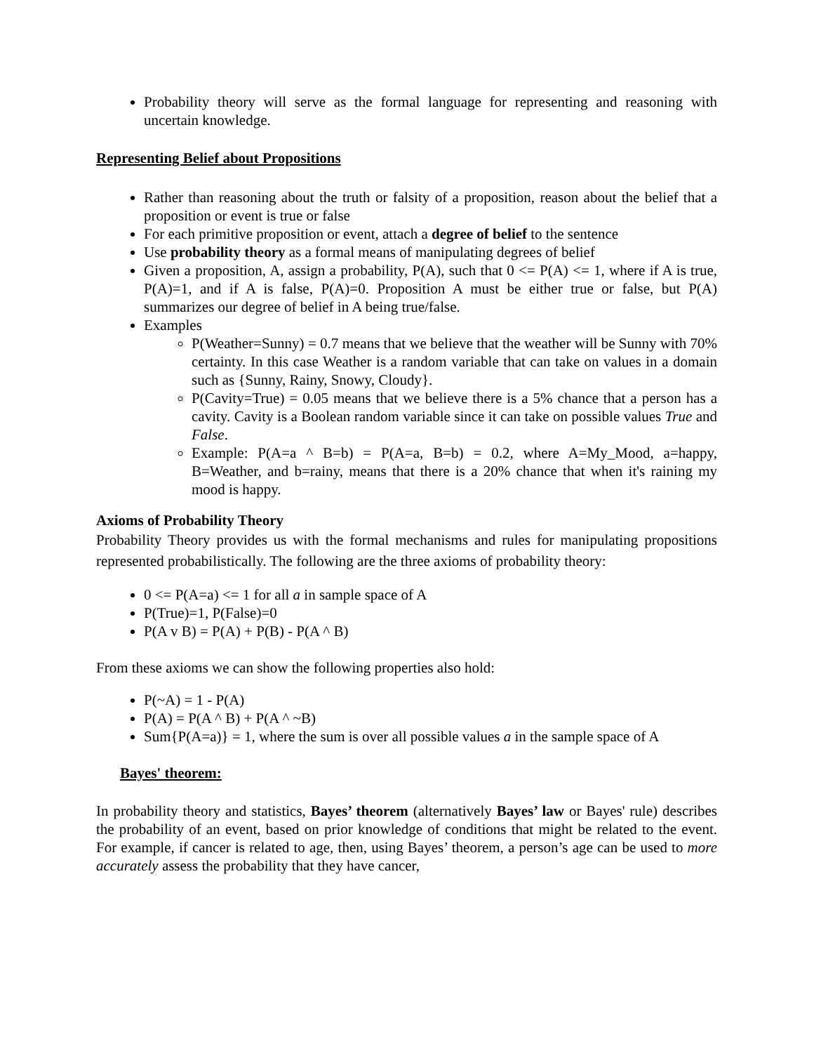Probability theory will serve as the formal language for representing and reasoning with uncertain knowledge.
Representing Belief about Propositions
Rather than reasoning about the truth or falsity of a proposition, reason about the belief that a proposition or event is true or false
For each primitive proposition or event, attach a degree of belief to the sentence
Use probability theory as a formal means of manipulating degrees of belief
Given a proposition, A, assign a probability, P(A), such that 0 <= P(A) <= 1, where if A is true, P(A)=1, and if A is false, P(A)=0. Proposition A must be either true or false, but P(A) summarizes our degree of belief in A being true/false.
Examples
P(Weather=Sunny) = 0.7 means that we believe that the weather will be Sunny with 70% certainty. In this case Weather is a random variable that can take on values in a domain such as {Sunny, Rainy, Snowy, Cloudy}.
P(Cavity=True) = 0.05 means that we believe there is a 5% chance that a person has a cavity. Cavity is a Boolean random variable since it can take on possible values True and False.
Example: P(A=a ^ B=b) = P(A=a, B=b) = 0.2, where A=My_Mood, a=happy, B=Weather, and b=rainy, means that there is a 20% chance that when it's raining my mood is happy.
Axioms of Probability Theory
Probability Theory provides us with the formal mechanisms and rules for manipulating propositions represented probabilistically. The following are the three axioms of probability theory:
0 <= P(A=a) <= 1 for all a in sample space of A
P(True)=1, P(False)=0
P(A v B) = P(A) + P(B) - P(A ^ B)
From these axioms we can show the following properties also hold:
P(~A) = 1 - P(A)
P(A) = P(A ^ B) + P(A ^ ~B)
Sum{P(A=a)} = 1, where the sum is over all possible values a in the sample space of A
Bayes' theorem:
In probability theory and statistics, Bayes’ theorem (alternatively Bayes’ law or Bayes' rule) describes the probability of an event, based on prior knowledge of conditions that might be related to the event. For example, if cancer is related to age, then, using Bayes’ theorem, a person’s age can be used to more accurately assess the probability that they have cancer,